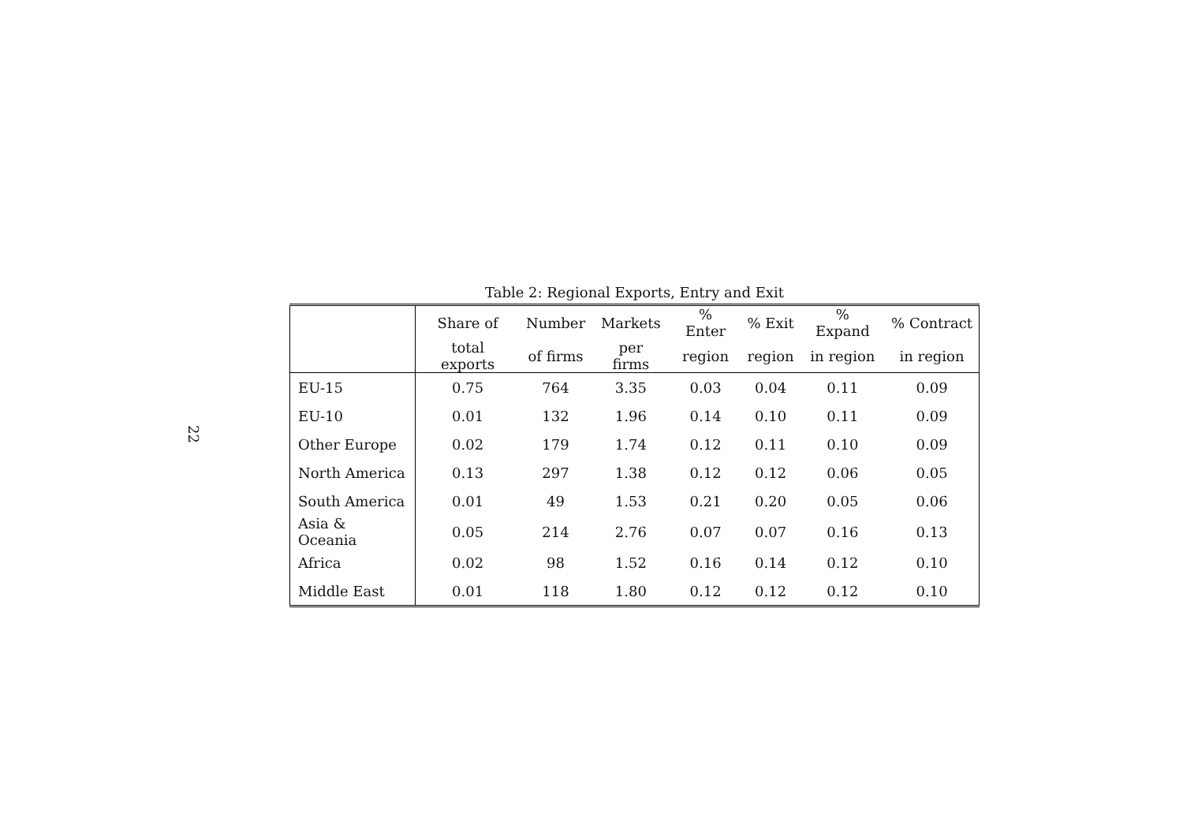22
Table 2: Regional Exports, Entry and Exit
| | Share of | Number | Markets | % Enter | % Exit | % Expand | % Contract |
| --- | --- | --- | --- | --- | --- | --- | --- |
| | total exports | of firms | per firms | region | region | in region | in region |
| EU-15 | 0.75 | 764 | 3.35 | 0.03 | 0.04 | 0.11 | 0.09 |
| EU-10 | 0.01 | 132 | 1.96 | 0.14 | 0.10 | 0.11 | 0.09 |
| Other Europe | 0.02 | 179 | 1.74 | 0.12 | 0.11 | 0.10 | 0.09 |
| North America | 0.13 | 297 | 1.38 | 0.12 | 0.12 | 0.06 | 0.05 |
| South America | 0.01 | 49 | 1.53 | 0.21 | 0.20 | 0.05 | 0.06 |
| Asia & Oceania | 0.05 | 214 | 2.76 | 0.07 | 0.07 | 0.16 | 0.13 |
| Africa | 0.02 | 98 | 1.52 | 0.16 | 0.14 | 0.12 | 0.10 |
| Middle East | 0.01 | 118 | 1.80 | 0.12 | 0.12 | 0.12 | 0.10 |